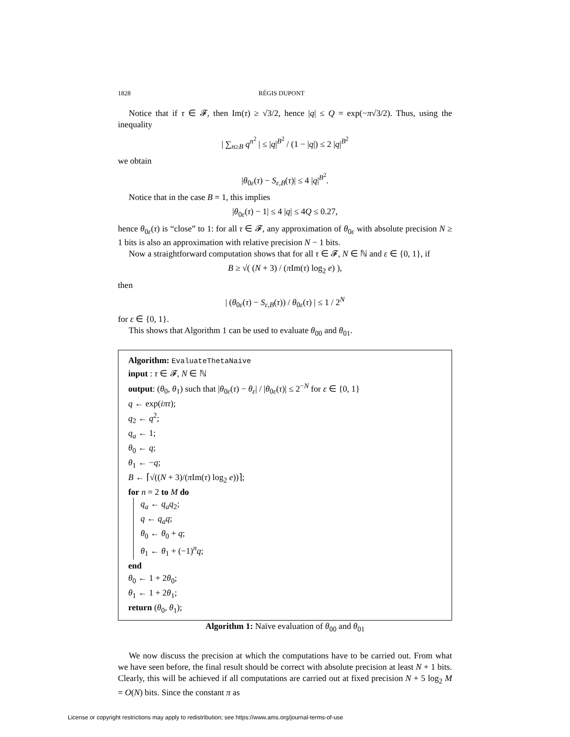1828 RÉGIS DUPONT
Notice that if τ ∈ 𝓕, then Im(τ) ≥ √3/2, hence |q| ≤ Q = exp(−π√3/2). Thus, using the inequality
| ∑<sub>n≥B</sub> q<sup>n<sup>2</sup></sup> | ≤ |q|<sup>B<sup>2</sup></sup> / (1 − |q|) ≤ 2 |q|<sup>B<sup>2</sup></sup>
we obtain
|θ<sub>0ε</sub>(τ) − S<sub>ε,B</sub>(τ)| ≤ 4 |q|<sup>B<sup>2</sup></sup>.
Notice that in the case B = 1, this implies
|θ<sub>0ε</sub>(τ) − 1| ≤ 4 |q| ≤ 4Q ≤ 0.27,
hence θ<sub>0ε</sub>(τ) is “close” to 1: for all τ ∈ 𝓕, any approximation of θ<sub>0ε</sub> with absolute precision N ≥ 1 bits is also an approximation with relative precision N − 1 bits.
Now a straightforward computation shows that for all τ ∈ 𝓕, N ∈ ℕ and ε ∈ {0, 1}, if
B ≥ √( (N + 3) / (π Im(τ) log<sub>2</sub> e) ),
then
| (θ<sub>0ε</sub>(τ) − S<sub>ε,B</sub>(τ)) / θ<sub>0ε</sub>(τ) | ≤ 1 / 2<sup>N</sup>
for ε ∈ {0, 1}.
This shows that Algorithm 1 can be used to evaluate θ<sub>00</sub> and θ<sub>01</sub>.
Algorithm: EvaluateThetaNaive
input : τ ∈ 𝓕, N ∈ ℕ
output: (θ<sub>0</sub>, θ<sub>1</sub>) such that |θ<sub>0ε</sub>(τ) − θ<sub>ε</sub>| / |θ<sub>0ε</sub>(τ)| ≤ 2<sup>−N</sup> for ε ∈ {0, 1}
q ← exp(iπτ);
q<sub>2</sub> ← q<sup>2</sup>;
q<sub>a</sub> ← 1;
θ<sub>0</sub> ← q;
θ<sub>1</sub> ← −q;
B ← ⌈√((N + 3)/(π Im(τ) log<sub>2</sub> e))⌉;
for n = 2 to M do
q<sub>a</sub> ← q<sub>a</sub>q<sub>2</sub>;
q ← q<sub>a</sub>q;
θ<sub>0</sub> ← θ<sub>0</sub> + q;
θ<sub>1</sub> ← θ<sub>1</sub> + (−1)<sup>n</sup>q;
end
θ<sub>0</sub> ← 1 + 2θ<sub>0</sub>;
θ<sub>1</sub> ← 1 + 2θ<sub>1</sub>;
return (θ<sub>0</sub>, θ<sub>1</sub>);
Algorithm 1: Naïve evaluation of θ<sub>00</sub> and θ<sub>01</sub>
We now discuss the precision at which the computations have to be carried out. From what we have seen before, the final result should be correct with absolute precision at least N + 1 bits. Clearly, this will be achieved if all computations are carried out at fixed precision N + 5 log<sub>2</sub> M = O(N) bits. Since the constant π as
License or copyright restrictions may apply to redistribution; see https://www.ams.org/journal-terms-of-use